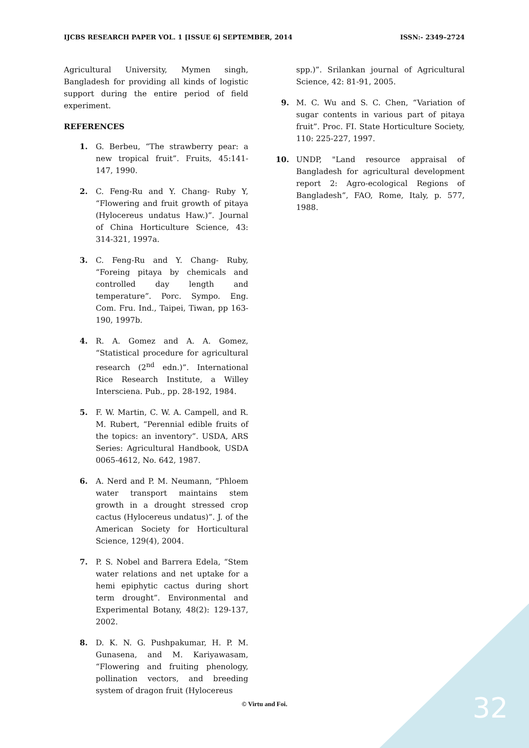IJCBS RESEARCH PAPER VOL. 1 [ISSUE 6] SEPTEMBER, 2014 ISSN:- 2349–2724
Agricultural University, Mymen singh, Bangladesh for providing all kinds of logistic support during the entire period of field experiment.
REFERENCES
1. G. Berbeu, “The strawberry pear: a new tropical fruit”. Fruits, 45:141-147, 1990.
2. C. Feng-Ru and Y. Chang- Ruby Y, “Flowering and fruit growth of pitaya (Hylocereus undatus Haw.)”. Journal of China Horticulture Science, 43: 314-321, 1997a.
3. C. Feng-Ru and Y. Chang- Ruby, “Foreing pitaya by chemicals and controlled day length and temperature”. Porc. Sympo. Eng. Com. Fru. Ind., Taipei, Tiwan, pp 163-190, 1997b.
4. R. A. Gomez and A. A. Gomez, “Statistical procedure for agricultural research (2<sup>nd</sup> edn.)”. International Rice Research Institute, a Willey Intersciena. Pub., pp. 28-192, 1984.
5. F. W. Martin, C. W. A. Campell, and R. M. Rubert, “Perennial edible fruits of the topics: an inventory”. USDA, ARS Series: Agricultural Handbook, USDA 0065-4612, No. 642, 1987.
6. A. Nerd and P. M. Neumann, “Phloem water transport maintains stem growth in a drought stressed crop cactus (Hylocereus undatus)”. J. of the American Society for Horticultural Science, 129(4), 2004.
7. P. S. Nobel and Barrera Edela, “Stem water relations and net uptake for a hemi epiphytic cactus during short term drought”. Environmental and Experimental Botany, 48(2): 129-137, 2002.
8. D. K. N. G. Pushpakumar, H. P. M. Gunasena, and M. Kariyawasam, “Flowering and fruiting phenology, pollination vectors, and breeding system of dragon fruit (Hylocereus
spp.)”. Srilankan journal of Agricultural Science, 42: 81-91, 2005.
9. M. C. Wu and S. C. Chen, “Variation of sugar contents in various part of pitaya fruit”. Proc. FI. State Horticulture Society, 110: 225-227, 1997.
10. UNDP, "Land resource appraisal of Bangladesh for agricultural development report 2: Agro-ecological Regions of Bangladesh”, FAO, Rome, Italy, p. 577, 1988.
© Virtu and Foi. 32